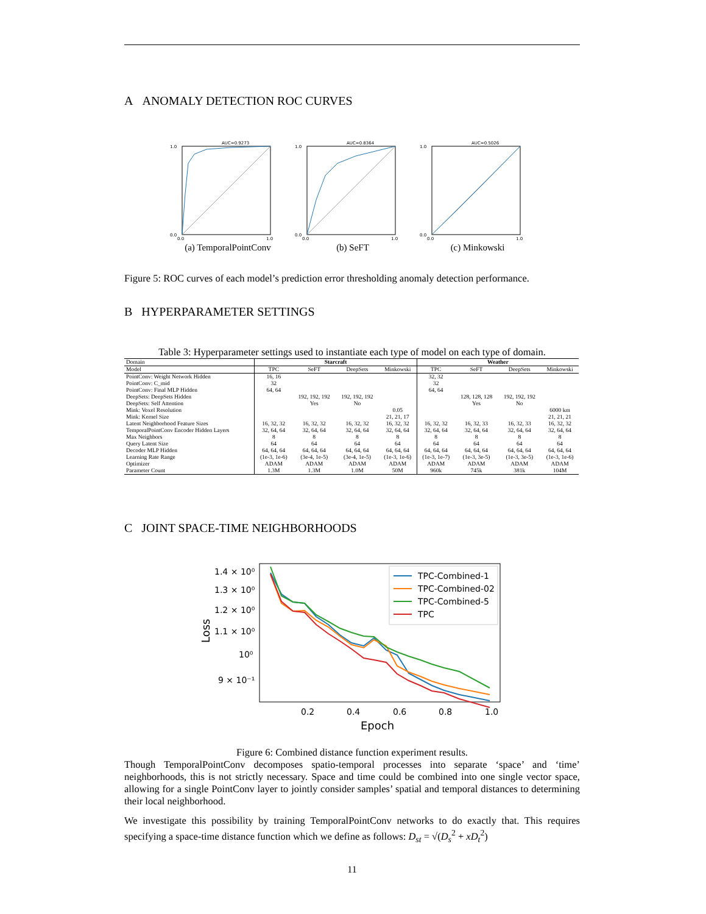A ANOMALY DETECTION ROC CURVES
AUC=0.9273
1.0
0.0
0.0
1.0
(a) TemporalPointConv
AUC=0.8364
1.0
0.0
0.0
1.0
(b) SeFT
AUC=0.5026
1.0
0.0
0.0
1.0
(c) Minkowski
Figure 5: ROC curves of each model’s prediction error thresholding anomaly detection performance.
B HYPERPARAMETER SETTINGS
Table 3: Hyperparameter settings used to instantiate each type of model on each type of domain.
| Domain | Starcraft | | | | Weather | | | |
| Model | TPC | SeFT | DeepSets | Minkowski | TPC | SeFT | DeepSets | Minkowski |
| PointConv: Weight Network Hidden | 16, 16 | | | | 32, 32 | | | |
| PointConv: C_mid | 32 | | | | 32 | | | |
| PointConv: Final MLP Hidden | 64, 64 | | | | 64, 64 | | | |
| DeepSets: DeepSets Hidden | | 192, 192, 192 | 192, 192, 192 | | | 128, 128, 128 | 192, 192, 192 | |
| DeepSets: Self Attention | | Yes | No | | | Yes | No | |
| Mink: Voxel Resolution | | | | 0.05 | | | | 6000 km |
| Mink: Kernel Size | | | | 21, 21, 17 | | | | 21, 21, 21 |
| Latent Neighborhood Feature Sizes | 16, 32, 32 | 16, 32, 32 | 16, 32, 32 | 16, 32, 32 | 16, 32, 32 | 16, 32, 33 | 16, 32, 33 | 16, 32, 32 |
| TemporalPointConv Encoder Hidden Layers | 32, 64, 64 | 32, 64, 64 | 32, 64, 64 | 32, 64, 64 | 32, 64, 64 | 32, 64, 64 | 32, 64, 64 | 32, 64, 64 |
| Max Neighbors | 8 | 8 | 8 | 8 | 8 | 8 | 8 | 8 |
| Query Latent Size | 64 | 64 | 64 | 64 | 64 | 64 | 64 | 64 |
| Decoder MLP Hidden | 64, 64, 64 | 64, 64, 64 | 64, 64, 64 | 64, 64, 64 | 64, 64, 64 | 64, 64, 64 | 64, 64, 64 | 64, 64, 64 |
| Learning Rate Range | (1e-3, 1e-6) | (3e-4, 1e-5) | (3e-4, 1e-5) | (1e-3, 1e-6) | (1e-3, 1e-7) | (1e-3, 3e-5) | (1e-3, 3e-5) | (1e-3, 1e-6) |
| Optimizer | ADAM | ADAM | ADAM | ADAM | ADAM | ADAM | ADAM | ADAM |
| Parameter Count | 1.3M | 1.3M | 1.0M | 50M | 960k | 745k | 381k | 104M |
C JOINT SPACE-TIME NEIGHBORHOODS
1.4 × 10⁰
1.3 × 10⁰
1.2 × 10⁰
1.1 × 10⁰
10⁰
9 × 10⁻¹
0.2
0.4
0.6
0.8
1.0
Epoch
Loss
TPC-Combined-1
TPC-Combined-02
TPC-Combined-5
TPC
Figure 6: Combined distance function experiment results.
Though TemporalPointConv decomposes spatio-temporal processes into separate ‘space’ and ‘time’ neighborhoods, this is not strictly necessary. Space and time could be combined into one single vector space, allowing for a single PointConv layer to jointly consider samples’ spatial and temporal distances to determining their local neighborhood.
We investigate this possibility by training TemporalPointConv networks to do exactly that. This requires specifying a space-time distance function which we define as follows: D<sub>st</sub> = √(D<sub>s</sub><sup>2</sup> + xD<sub>t</sub><sup>2</sup>)
11